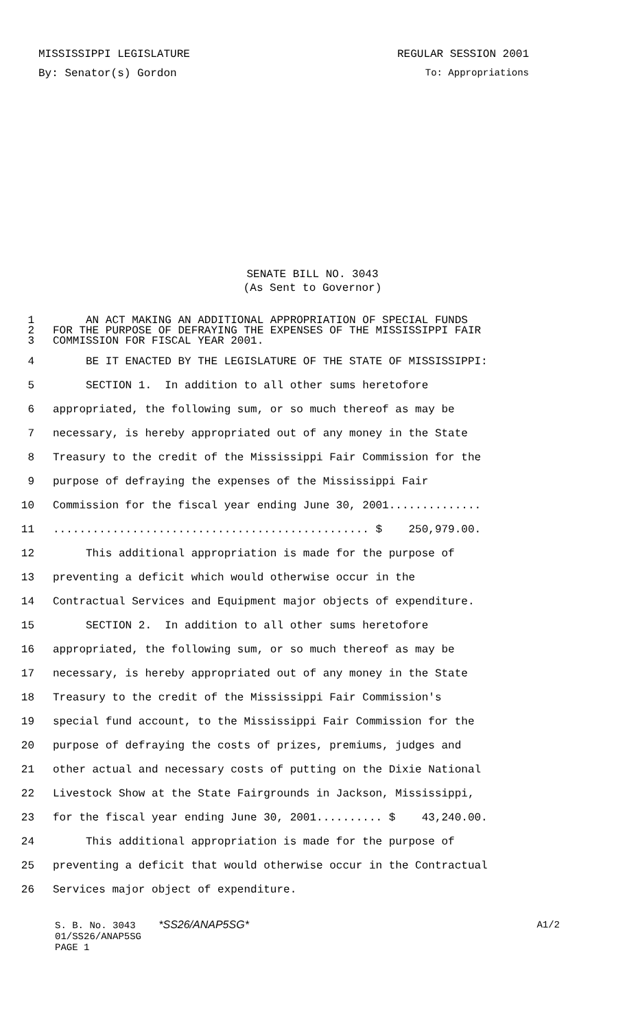MISSISSIPPI LEGISLATURE REGULAR SESSION 2001
By: Senator(s) Gordon To: Appropriations
SENATE BILL NO. 3043
(As Sent to Governor)
1 AN ACT MAKING AN ADDITIONAL APPROPRIATION OF SPECIAL FUNDS
2 FOR THE PURPOSE OF DEFRAYING THE EXPENSES OF THE MISSISSIPPI FAIR
3 COMMISSION FOR FISCAL YEAR 2001.
4 BE IT ENACTED BY THE LEGISLATURE OF THE STATE OF MISSISSIPPI:
5 SECTION 1. In addition to all other sums heretofore
6 appropriated, the following sum, or so much thereof as may be
7 necessary, is hereby appropriated out of any money in the State
8 Treasury to the credit of the Mississippi Fair Commission for the
9 purpose of defraying the expenses of the Mississippi Fair
10 Commission for the fiscal year ending June 30, 2001..............
11................................................ $ 250,979.00.
12 This additional appropriation is made for the purpose of
13 preventing a deficit which would otherwise occur in the
14 Contractual Services and Equipment major objects of expenditure.
15 SECTION 2. In addition to all other sums heretofore
16 appropriated, the following sum, or so much thereof as may be
17 necessary, is hereby appropriated out of any money in the State
18 Treasury to the credit of the Mississippi Fair Commission's
19 special fund account, to the Mississippi Fair Commission for the
20 purpose of defraying the costs of prizes, premiums, judges and
21 other actual and necessary costs of putting on the Dixie National
22 Livestock Show at the State Fairgrounds in Jackson, Mississippi,
23 for the fiscal year ending June 30, 2001.......... $ 43,240.00.
24 This additional appropriation is made for the purpose of
25 preventing a deficit that would otherwise occur in the Contractual
26 Services major object of expenditure.
S. B. No. 3043 *SS26/ANAP5SG* A1/2
01/SS26/ANAP5SG
PAGE 1